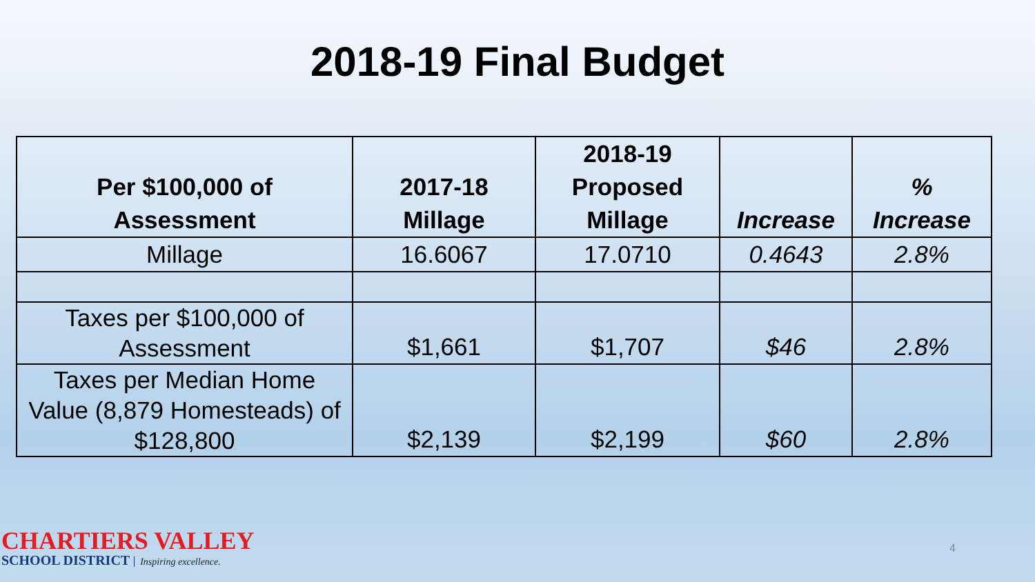2018-19 Final Budget
| Per $100,000 of Assessment | 2017-18 Millage | 2018-19 Proposed Millage | Increase | % Increase |
| --- | --- | --- | --- | --- |
| Millage | 16.6067 | 17.0710 | 0.4643 | 2.8% |
| Taxes per $100,000 of Assessment | $1,661 | $1,707 | $46 | 2.8% |
| Taxes per Median Home Value (8,879 Homesteads) of $128,800 | $2,139 | $2,199 | $60 | 2.8% |
CHARTIERS VALLEY
SCHOOL DISTRICT Inspiring excellence.
4